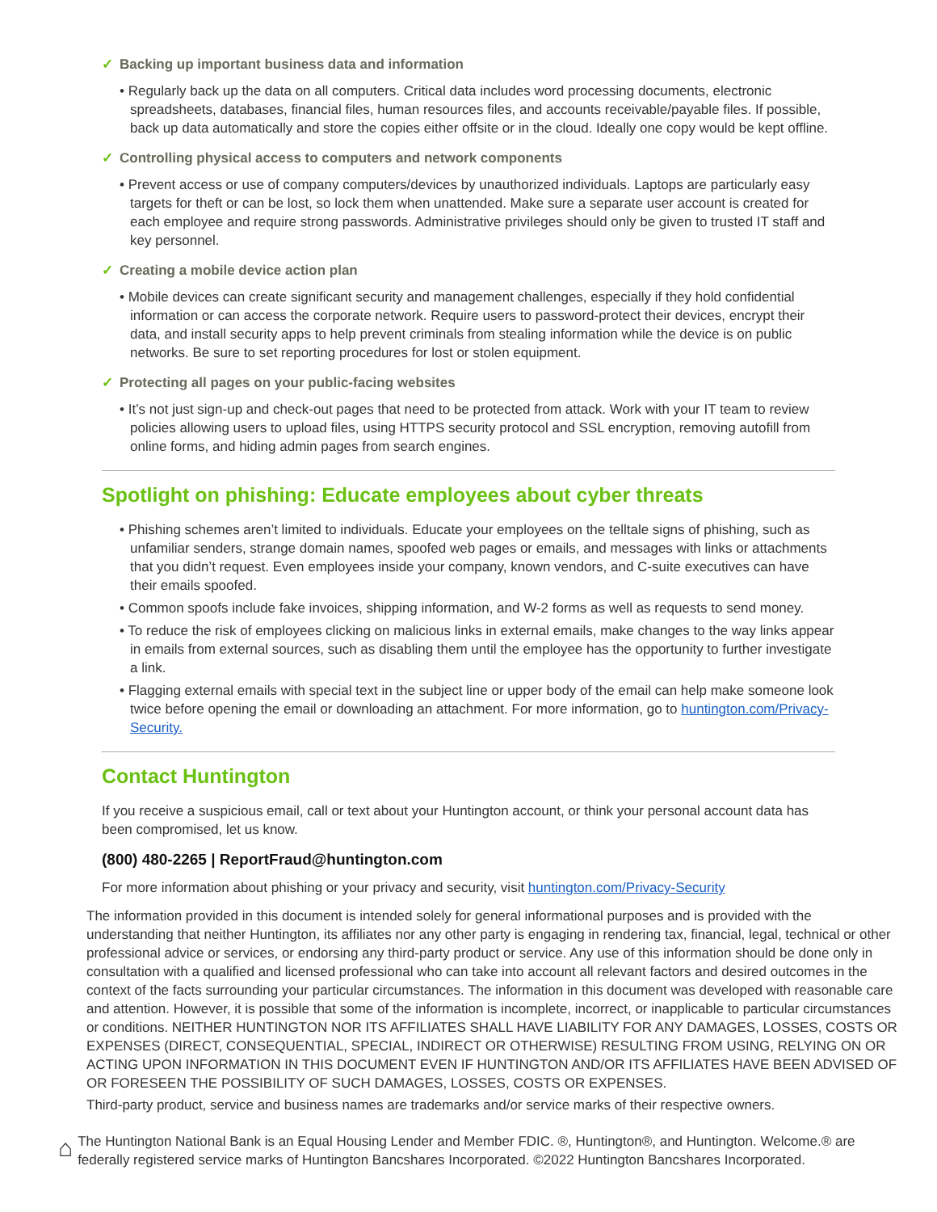✓ Backing up important business data and information
• Regularly back up the data on all computers. Critical data includes word processing documents, electronic spreadsheets, databases, financial files, human resources files, and accounts receivable/payable files. If possible, back up data automatically and store the copies either offsite or in the cloud. Ideally one copy would be kept offline.
✓ Controlling physical access to computers and network components
• Prevent access or use of company computers/devices by unauthorized individuals. Laptops are particularly easy targets for theft or can be lost, so lock them when unattended. Make sure a separate user account is created for each employee and require strong passwords. Administrative privileges should only be given to trusted IT staff and key personnel.
✓ Creating a mobile device action plan
• Mobile devices can create significant security and management challenges, especially if they hold confidential information or can access the corporate network. Require users to password-protect their devices, encrypt their data, and install security apps to help prevent criminals from stealing information while the device is on public networks. Be sure to set reporting procedures for lost or stolen equipment.
✓ Protecting all pages on your public-facing websites
• It’s not just sign-up and check-out pages that need to be protected from attack. Work with your IT team to review policies allowing users to upload files, using HTTPS security protocol and SSL encryption, removing autofill from online forms, and hiding admin pages from search engines.
Spotlight on phishing: Educate employees about cyber threats
• Phishing schemes aren’t limited to individuals. Educate your employees on the telltale signs of phishing, such as unfamiliar senders, strange domain names, spoofed web pages or emails, and messages with links or attachments that you didn’t request. Even employees inside your company, known vendors, and C-suite executives can have their emails spoofed.
• Common spoofs include fake invoices, shipping information, and W-2 forms as well as requests to send money.
• To reduce the risk of employees clicking on malicious links in external emails, make changes to the way links appear in emails from external sources, such as disabling them until the employee has the opportunity to further investigate a link.
• Flagging external emails with special text in the subject line or upper body of the email can help make someone look twice before opening the email or downloading an attachment. For more information, go to huntington.com/Privacy-Security.
Contact Huntington
If you receive a suspicious email, call or text about your Huntington account, or think your personal account data has been compromised, let us know.
(800) 480-2265 | ReportFraud@huntington.com
For more information about phishing or your privacy and security, visit huntington.com/Privacy-Security
The information provided in this document is intended solely for general informational purposes and is provided with the understanding that neither Huntington, its affiliates nor any other party is engaging in rendering tax, financial, legal, technical or other professional advice or services, or endorsing any third-party product or service. Any use of this information should be done only in consultation with a qualified and licensed professional who can take into account all relevant factors and desired outcomes in the context of the facts surrounding your particular circumstances. The information in this document was developed with reasonable care and attention. However, it is possible that some of the information is incomplete, incorrect, or inapplicable to particular circumstances or conditions. NEITHER HUNTINGTON NOR ITS AFFILIATES SHALL HAVE LIABILITY FOR ANY DAMAGES, LOSSES, COSTS OR EXPENSES (DIRECT, CONSEQUENTIAL, SPECIAL, INDIRECT OR OTHERWISE) RESULTING FROM USING, RELYING ON OR ACTING UPON INFORMATION IN THIS DOCUMENT EVEN IF HUNTINGTON AND/OR ITS AFFILIATES HAVE BEEN ADVISED OF OR FORESEEN THE POSSIBILITY OF SUCH DAMAGES, LOSSES, COSTS OR EXPENSES.
Third-party product, service and business names are trademarks and/or service marks of their respective owners.
⌂
The Huntington National Bank is an Equal Housing Lender and Member FDIC. ®, Huntington®, and Huntington. Welcome.® are federally registered service marks of Huntington Bancshares Incorporated. ©2022 Huntington Bancshares Incorporated.